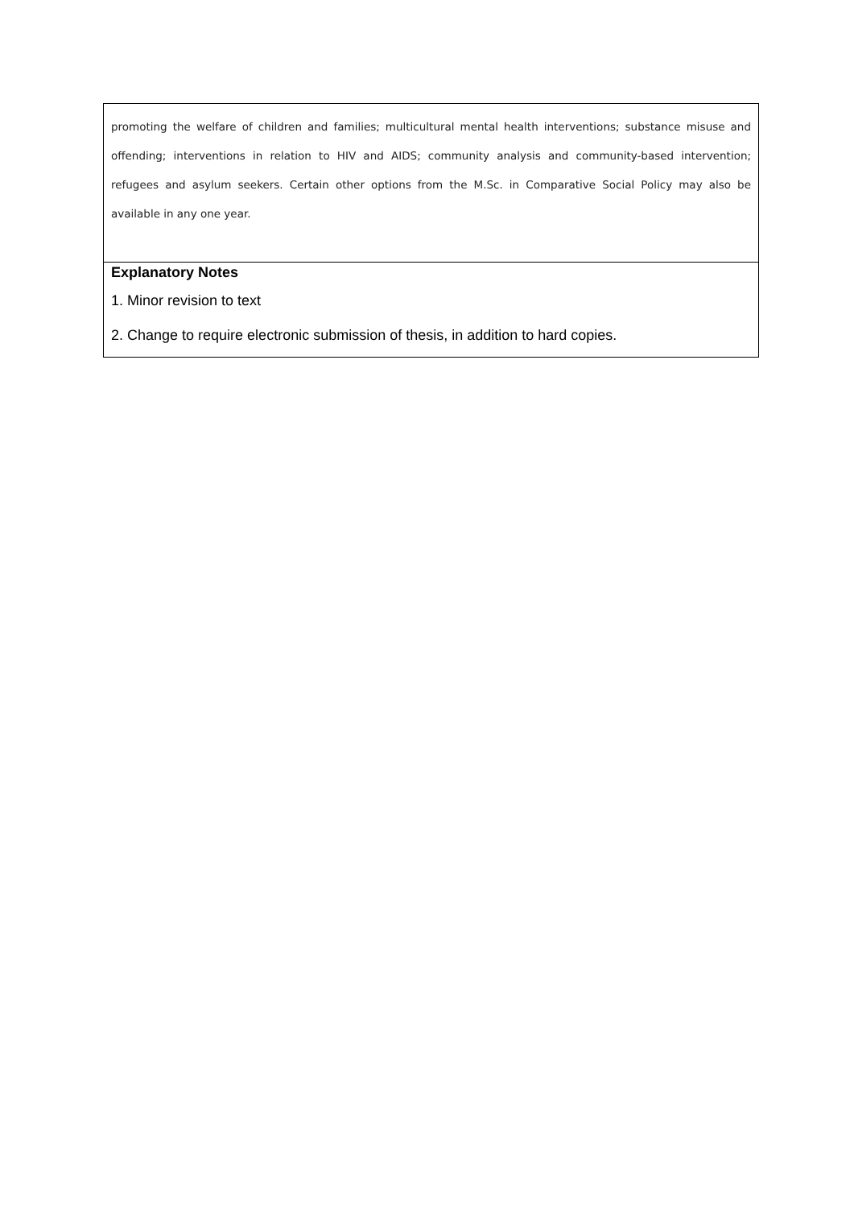| promoting the welfare of children and families; multicultural mental health interventions; substance misuse and offending; interventions in relation to HIV and AIDS; community analysis and community-based intervention; refugees and asylum seekers. Certain other options from the M.Sc. in Comparative Social Policy may also be available in any one year. |
| Explanatory Notes 1. Minor revision to text 2. Change to require electronic submission of thesis, in addition to hard copies. |